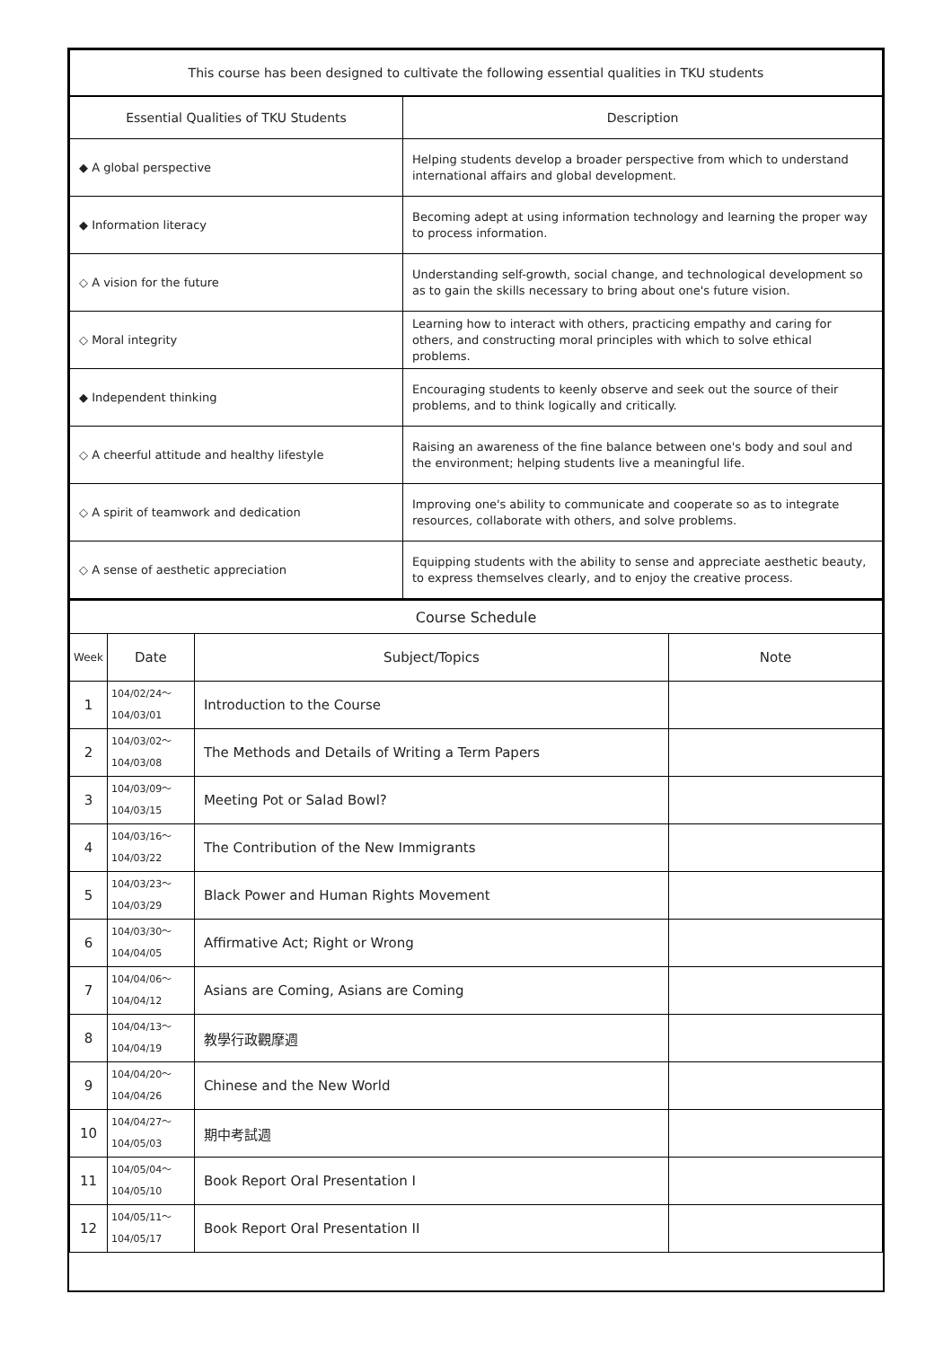| This course has been designed to cultivate the following essential qualities in TKU students | |
| --- | --- |
| Essential Qualities of TKU Students | Description |
| ◆ A global perspective | Helping students develop a broader perspective from which to understand international affairs and global development. |
| ◆ Information literacy | Becoming adept at using information technology and learning the proper way to process information. |
| ◇ A vision for the future | Understanding self-growth, social change, and technological development so as to gain the skills necessary to bring about one's future vision. |
| ◇ Moral integrity | Learning how to interact with others, practicing empathy and caring for others, and constructing moral principles with which to solve ethical problems. |
| ◆ Independent thinking | Encouraging students to keenly observe and seek out the source of their problems, and to think logically and critically. |
| ◇ A cheerful attitude and healthy lifestyle | Raising an awareness of the fine balance between one's body and soul and the environment; helping students live a meaningful life. |
| ◇ A spirit of teamwork and dedication | Improving one's ability to communicate and cooperate so as to integrate resources, collaborate with others, and solve problems. |
| ◇ A sense of aesthetic appreciation | Equipping students with the ability to sense and appreciate aesthetic beauty, to express themselves clearly, and to enjoy the creative process. |
| Course Schedule | | | |
| --- | --- | --- | --- |
| Week | Date | Subject/Topics | Note |
| 1 | 104/02/24～ 104/03/01 | Introduction to the Course | |
| 2 | 104/03/02～ 104/03/08 | The Methods and Details of Writing a Term Papers | |
| 3 | 104/03/09～ 104/03/15 | Meeting Pot or Salad Bowl? | |
| 4 | 104/03/16～ 104/03/22 | The Contribution of the New Immigrants | |
| 5 | 104/03/23～ 104/03/29 | Black Power and Human Rights Movement | |
| 6 | 104/03/30～ 104/04/05 | Affirmative Act; Right or Wrong | |
| 7 | 104/04/06～ 104/04/12 | Asians are Coming, Asians are Coming | |
| 8 | 104/04/13～ 104/04/19 | 教學行政觀摩週 | |
| 9 | 104/04/20～ 104/04/26 | Chinese and the New World | |
| 10 | 104/04/27～ 104/05/03 | 期中考試週 | |
| 11 | 104/05/04～ 104/05/10 | Book Report Oral Presentation I | |
| 12 | 104/05/11～ 104/05/17 | Book Report Oral Presentation II | |